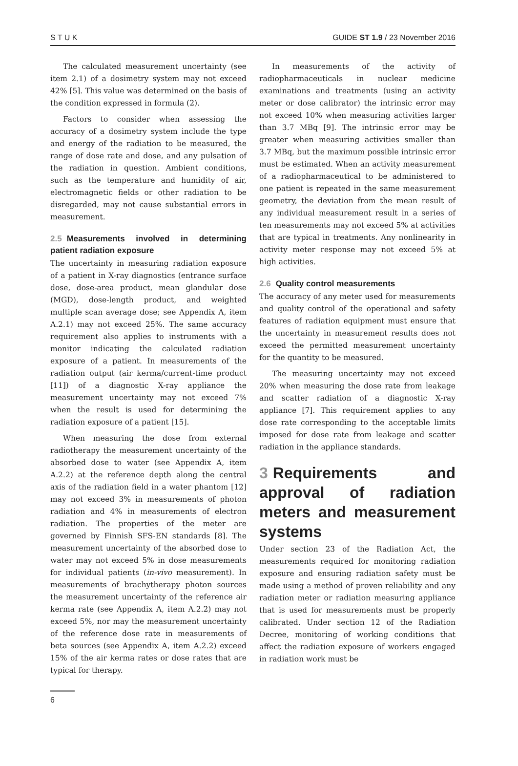S T U K GUIDE ST 1.9 / 23 November 2016
The calculated measurement uncertainty (see item 2.1) of a dosimetry system may not exceed 42% [5]. This value was determined on the basis of the condition expressed in formula (2).
Factors to consider when assessing the accuracy of a dosimetry system include the type and energy of the radiation to be measured, the range of dose rate and dose, and any pulsation of the radiation in question. Ambient conditions, such as the temperature and humidity of air, electromagnetic fields or other radiation to be disregarded, may not cause substantial errors in measurement.
2.5 Measurements involved in determining patient radiation exposure
The uncertainty in measuring radiation exposure of a patient in X-ray diagnostics (entrance surface dose, dose-area product, mean glandular dose (MGD), dose-length product, and weighted multiple scan average dose; see Appendix A, item A.2.1) may not exceed 25%. The same accuracy requirement also applies to instruments with a monitor indicating the calculated radiation exposure of a patient. In measurements of the radiation output (air kerma/current-time product [11]) of a diagnostic X-ray appliance the measurement uncertainty may not exceed 7% when the result is used for determining the radiation exposure of a patient [15].
When measuring the dose from external radiotherapy the measurement uncertainty of the absorbed dose to water (see Appendix A, item A.2.2) at the reference depth along the central axis of the radiation field in a water phantom [12] may not exceed 3% in measurements of photon radiation and 4% in measurements of electron radiation. The properties of the meter are governed by Finnish SFS-EN standards [8]. The measurement uncertainty of the absorbed dose to water may not exceed 5% in dose measurements for individual patients (in-vivo measurement). In measurements of brachytherapy photon sources the measurement uncertainty of the reference air kerma rate (see Appendix A, item A.2.2) may not exceed 5%, nor may the measurement uncertainty of the reference dose rate in measurements of beta sources (see Appendix A, item A.2.2) exceed 15% of the air kerma rates or dose rates that are typical for therapy.
In measurements of the activity of radiopharmaceuticals in nuclear medicine examinations and treatments (using an activity meter or dose calibrator) the intrinsic error may not exceed 10% when measuring activities larger than 3.7 MBq [9]. The intrinsic error may be greater when measuring activities smaller than 3.7 MBq, but the maximum possible intrinsic error must be estimated. When an activity measurement of a radiopharmaceutical to be administered to one patient is repeated in the same measurement geometry, the deviation from the mean result of any individual measurement result in a series of ten measurements may not exceed 5% at activities that are typical in treatments. Any nonlinearity in activity meter response may not exceed 5% at high activities.
2.6 Quality control measurements
The accuracy of any meter used for measurements and quality control of the operational and safety features of radiation equipment must ensure that the uncertainty in measurement results does not exceed the permitted measurement uncertainty for the quantity to be measured.
The measuring uncertainty may not exceed 20% when measuring the dose rate from leakage and scatter radiation of a diagnostic X-ray appliance [7]. This requirement applies to any dose rate corresponding to the acceptable limits imposed for dose rate from leakage and scatter radiation in the appliance standards.
3 Requirements and approval of radiation meters and measurement systems
Under section 23 of the Radiation Act, the measurements required for monitoring radiation exposure and ensuring radiation safety must be made using a method of proven reliability and any radiation meter or radiation measuring appliance that is used for measurements must be properly calibrated. Under section 12 of the Radiation Decree, monitoring of working conditions that affect the radiation exposure of workers engaged in radiation work must be
6